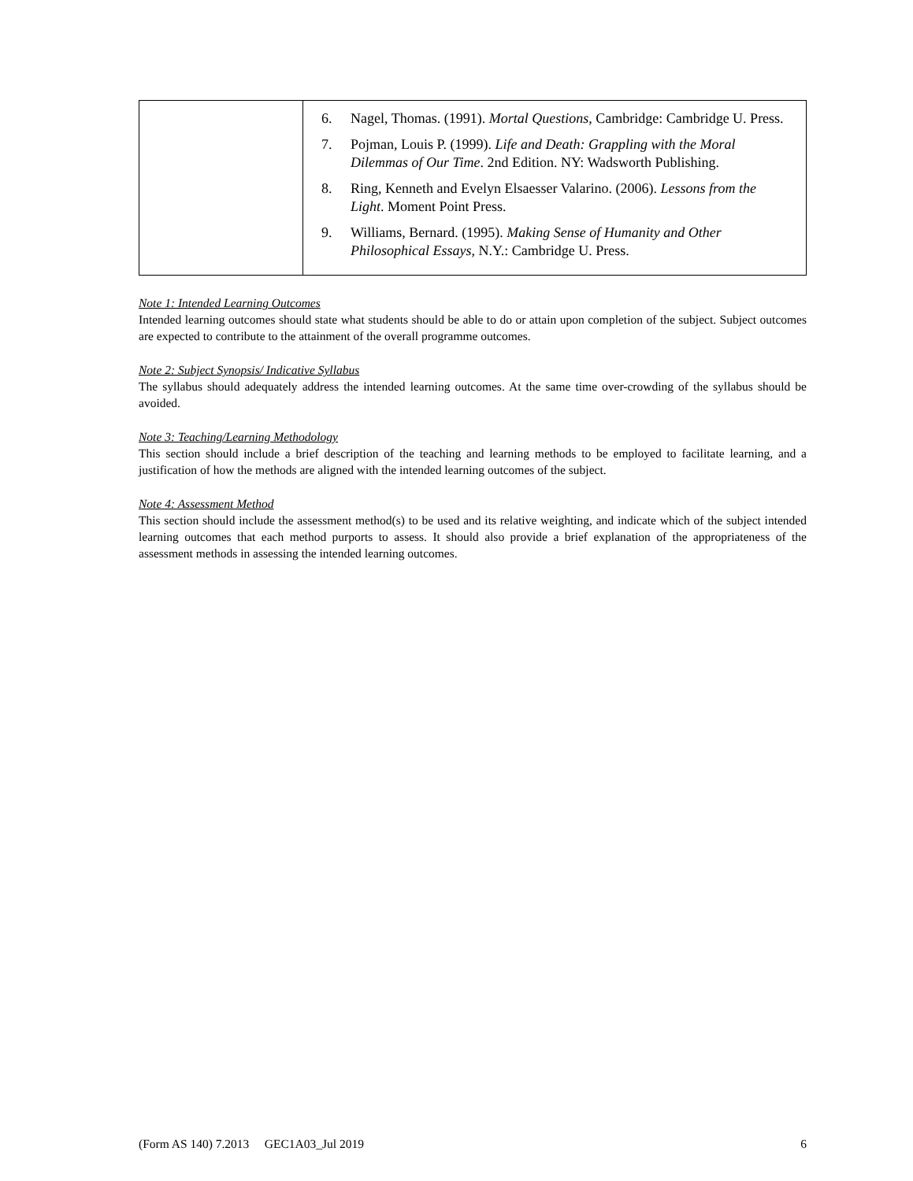| | 6. Nagel, Thomas. (1991). Mortal Questions , Cambridge: Cambridge U. Press. 7. Pojman, Louis P. (1999). Life and Death: Grappling with the Moral Dilemmas of Our Time . 2nd Edition. NY: Wadsworth Publishing. 8. Ring, Kenneth and Evelyn Elsaesser Valarino. (2006). Lessons from the Light . Moment Point Press. 9. Williams, Bernard. (1995). Making Sense of Humanity and Other Philosophical Essays , N.Y.: Cambridge U. Press. |
Note 1: Intended Learning Outcomes
Intended learning outcomes should state what students should be able to do or attain upon completion of the subject. Subject outcomes are expected to contribute to the attainment of the overall programme outcomes.
Note 2: Subject Synopsis/ Indicative Syllabus
The syllabus should adequately address the intended learning outcomes. At the same time over-crowding of the syllabus should be avoided.
Note 3: Teaching/Learning Methodology
This section should include a brief description of the teaching and learning methods to be employed to facilitate learning, and a justification of how the methods are aligned with the intended learning outcomes of the subject.
Note 4: Assessment Method
This section should include the assessment method(s) to be used and its relative weighting, and indicate which of the subject intended learning outcomes that each method purports to assess. It should also provide a brief explanation of the appropriateness of the assessment methods in assessing the intended learning outcomes.
(Form AS 140) 7.2013 GEC1A03_Jul 2019 6